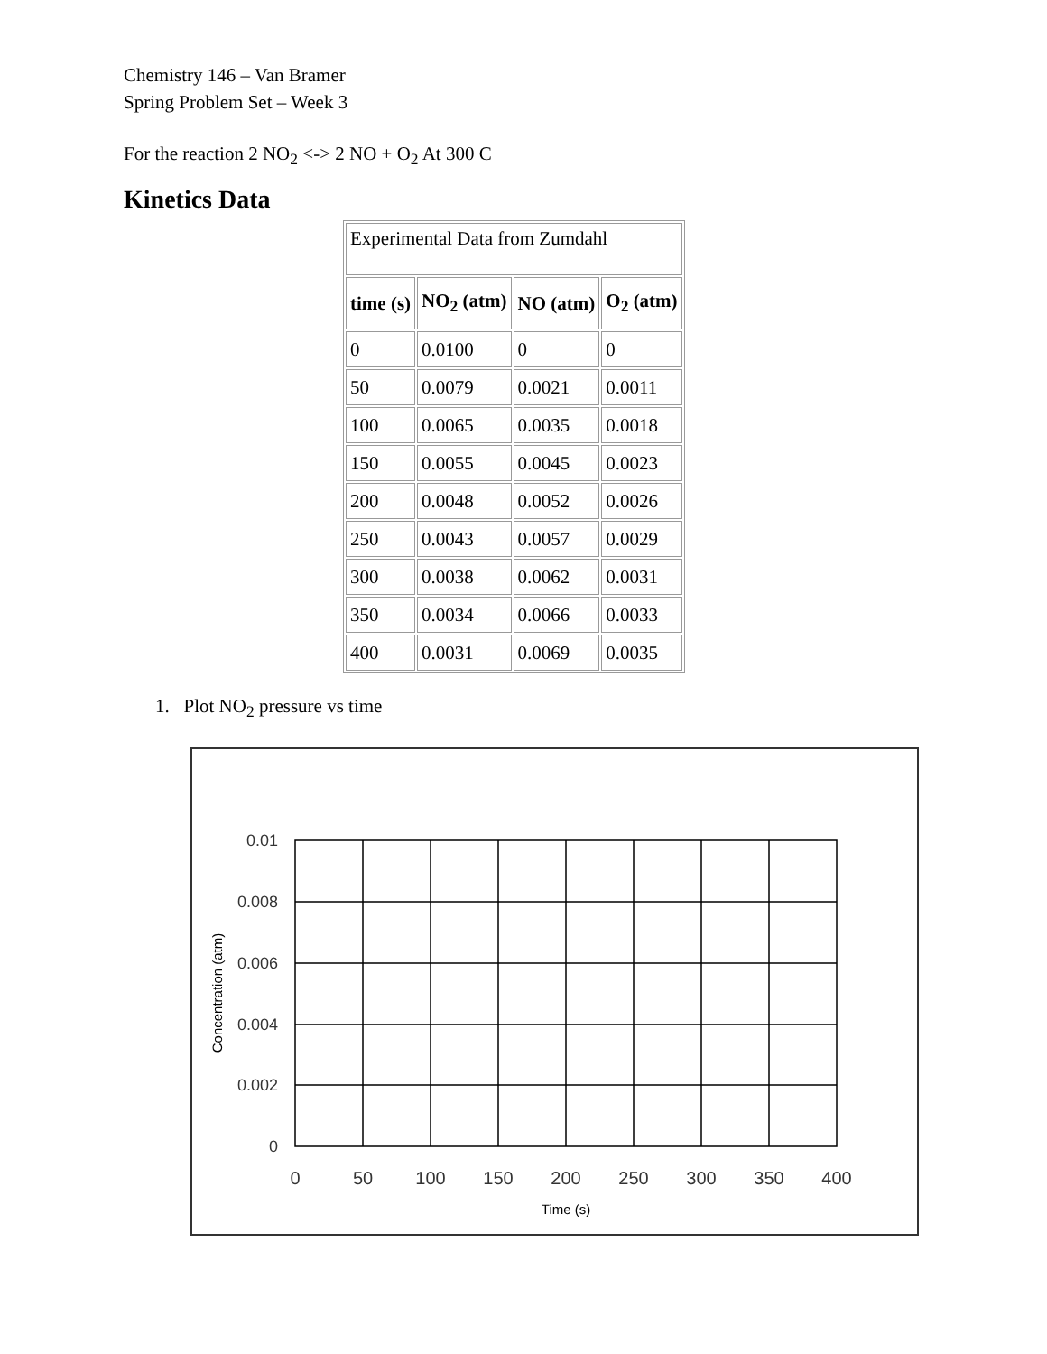Chemistry 146 – Van Bramer
Spring Problem Set – Week 3
For the reaction 2 NO<sub>2</sub> <-> 2 NO + O<sub>2</sub> At 300 C
Kinetics Data
| Experimental Data from Zumdahl | | | |
| --- | --- | --- | --- |
| time (s) | NO<sub>2</sub> (atm) | NO (atm) | O<sub>2</sub> (atm) |
| 0 | 0.0100 | 0 | 0 |
| 50 | 0.0079 | 0.0021 | 0.0011 |
| 100 | 0.0065 | 0.0035 | 0.0018 |
| 150 | 0.0055 | 0.0045 | 0.0023 |
| 200 | 0.0048 | 0.0052 | 0.0026 |
| 250 | 0.0043 | 0.0057 | 0.0029 |
| 300 | 0.0038 | 0.0062 | 0.0031 |
| 350 | 0.0034 | 0.0066 | 0.0033 |
| 400 | 0.0031 | 0.0069 | 0.0035 |
1. Plot NO<sub>2</sub> pressure vs time
0.01
0.008
0.006
0.004
0.002
0
0
50
100
150
200
250
300
350
400
Time (s)
Concentration (atm)